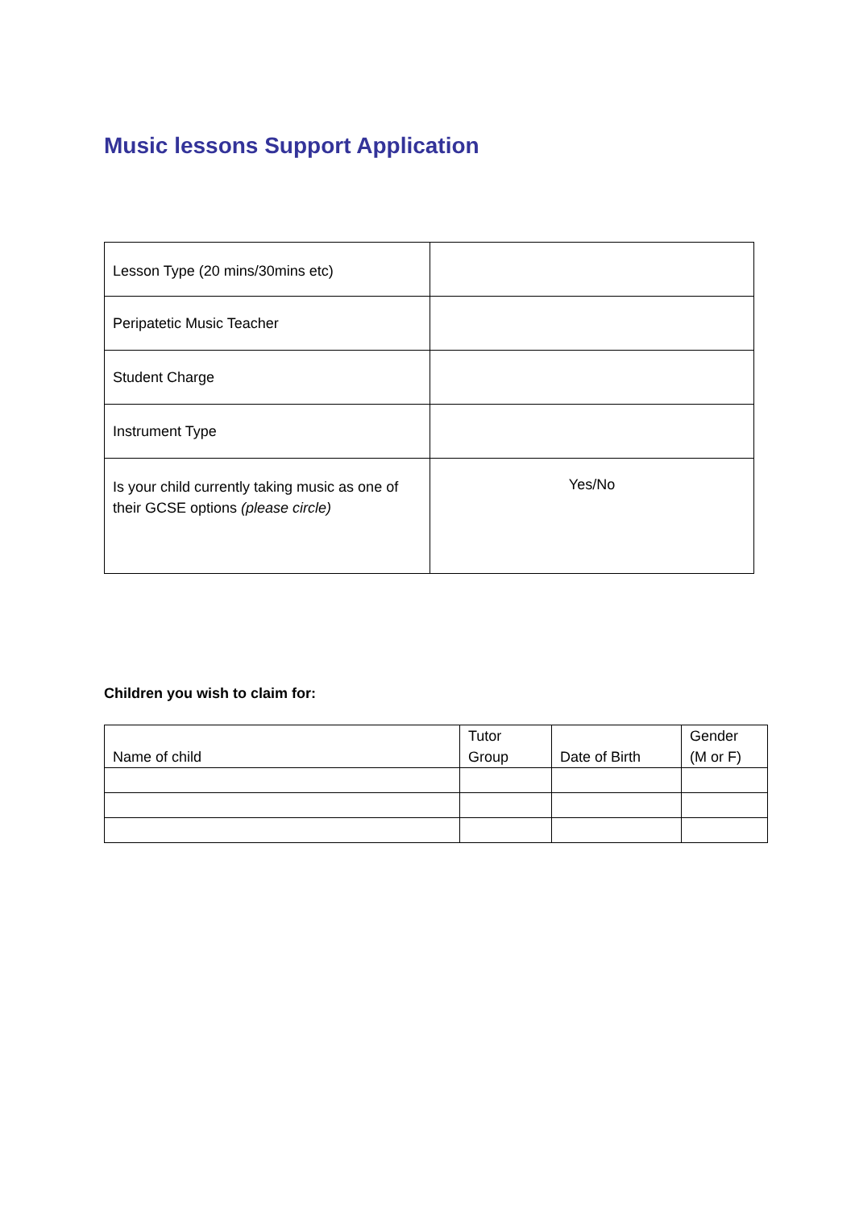Music lessons Support Application
| Lesson Type (20 mins/30mins etc) | |
| Peripatetic Music Teacher | |
| Student Charge | |
| Instrument Type | |
| Is your child currently taking music as one of their GCSE options (please circle) | Yes/No |
Children you wish to claim for:
| Name of child | Tutor Group | Date of Birth | Gender (M or F) |
| --- | --- | --- | --- |